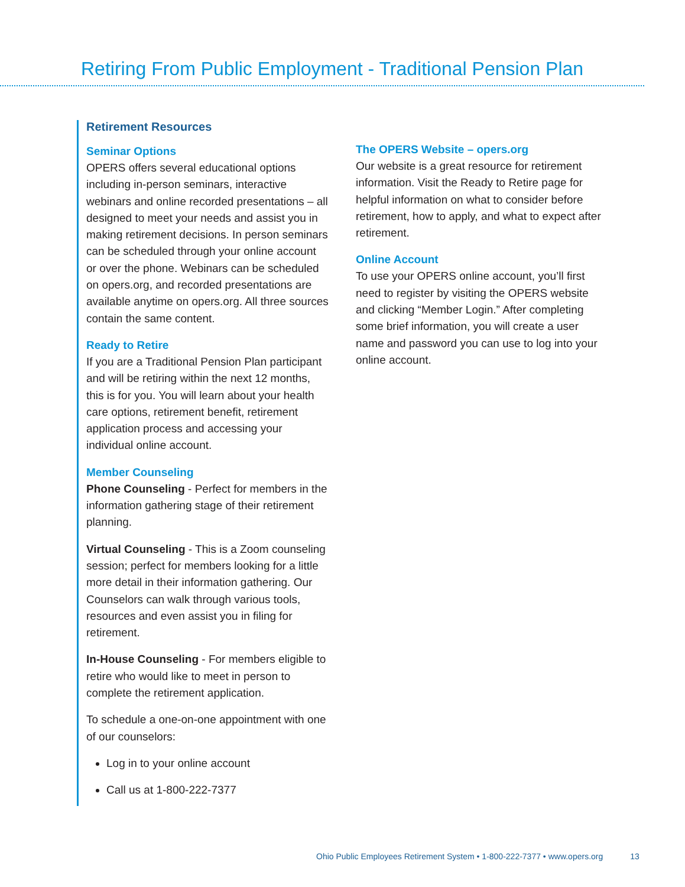Retiring From Public Employment - Traditional Pension Plan
Retirement Resources
Seminar Options
OPERS offers several educational options including in-person seminars, interactive webinars and online recorded presentations – all designed to meet your needs and assist you in making retirement decisions. In person seminars can be scheduled through your online account or over the phone. Webinars can be scheduled on opers.org, and recorded presentations are available anytime on opers.org. All three sources contain the same content.
Ready to Retire
If you are a Traditional Pension Plan participant and will be retiring within the next 12 months, this is for you. You will learn about your health care options, retirement benefit, retirement application process and accessing your individual online account.
Member Counseling
Phone Counseling - Perfect for members in the information gathering stage of their retirement planning.
Virtual Counseling - This is a Zoom counseling session; perfect for members looking for a little more detail in their information gathering. Our Counselors can walk through various tools, resources and even assist you in filing for retirement.
In-House Counseling - For members eligible to retire who would like to meet in person to complete the retirement application.
To schedule a one-on-one appointment with one of our counselors:
Log in to your online account
Call us at 1-800-222-7377
The OPERS Website – opers.org
Our website is a great resource for retirement information. Visit the Ready to Retire page for helpful information on what to consider before retirement, how to apply, and what to expect after retirement.
Online Account
To use your OPERS online account, you’ll first need to register by visiting the OPERS website and clicking “Member Login.” After completing some brief information, you will create a user name and password you can use to log into your online account.
Ohio Public Employees Retirement System • 1-800-222-7377 • www.opers.org 13